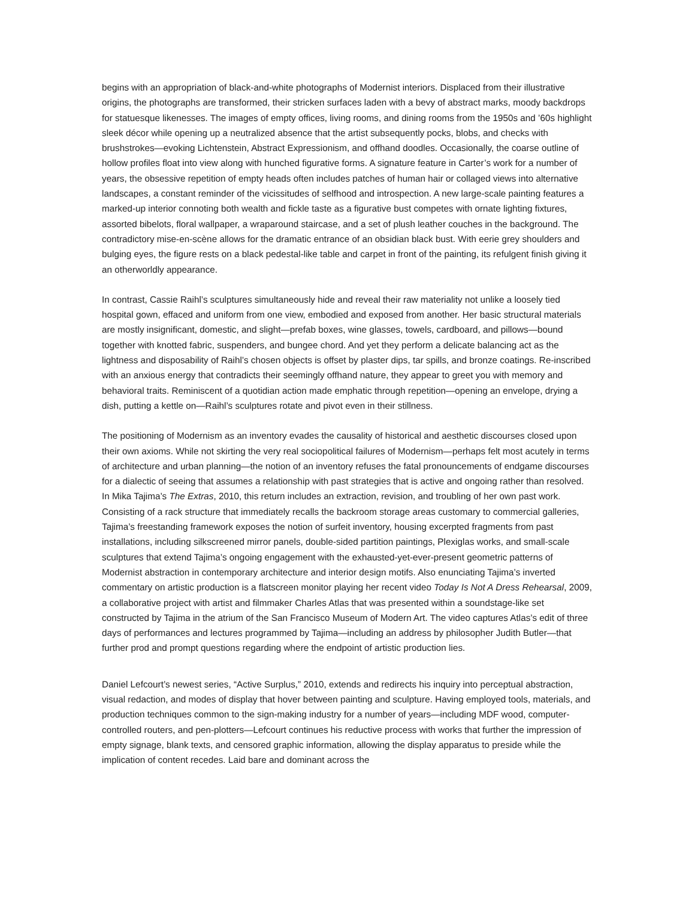begins with an appropriation of black-and-white photographs of Modernist interiors. Displaced from their illustrative origins, the photographs are transformed, their stricken surfaces laden with a bevy of abstract marks, moody backdrops for statuesque likenesses. The images of empty offices, living rooms, and dining rooms from the 1950s and ’60s highlight sleek décor while opening up a neutralized absence that the artist subsequently pocks, blobs, and checks with brushstrokes—evoking Lichtenstein, Abstract Expressionism, and offhand doodles. Occasionally, the coarse outline of hollow profiles float into view along with hunched figurative forms. A signature feature in Carter’s work for a number of years, the obsessive repetition of empty heads often includes patches of human hair or collaged views into alternative landscapes, a constant reminder of the vicissitudes of selfhood and introspection. A new large-scale painting features a marked-up interior connoting both wealth and fickle taste as a figurative bust competes with ornate lighting fixtures, assorted bibelots, floral wallpaper, a wraparound staircase, and a set of plush leather couches in the background. The contradictory mise-en-scène allows for the dramatic entrance of an obsidian black bust. With eerie grey shoulders and bulging eyes, the figure rests on a black pedestal-like table and carpet in front of the painting, its refulgent finish giving it an otherworldly appearance.
In contrast, Cassie Raihl’s sculptures simultaneously hide and reveal their raw materiality not unlike a loosely tied hospital gown, effaced and uniform from one view, embodied and exposed from another. Her basic structural materials are mostly insignificant, domestic, and slight—prefab boxes, wine glasses, towels, cardboard, and pillows—bound together with knotted fabric, suspenders, and bungee chord. And yet they perform a delicate balancing act as the lightness and disposability of Raihl’s chosen objects is offset by plaster dips, tar spills, and bronze coatings. Re-inscribed with an anxious energy that contradicts their seemingly offhand nature, they appear to greet you with memory and behavioral traits. Reminiscent of a quotidian action made emphatic through repetition—opening an envelope, drying a dish, putting a kettle on—Raihl’s sculptures rotate and pivot even in their stillness.
The positioning of Modernism as an inventory evades the causality of historical and aesthetic discourses closed upon their own axioms. While not skirting the very real sociopolitical failures of Modernism—perhaps felt most acutely in terms of architecture and urban planning—the notion of an inventory refuses the fatal pronouncements of endgame discourses for a dialectic of seeing that assumes a relationship with past strategies that is active and ongoing rather than resolved. In Mika Tajima’s The Extras, 2010, this return includes an extraction, revision, and troubling of her own past work. Consisting of a rack structure that immediately recalls the backroom storage areas customary to commercial galleries, Tajima’s freestanding framework exposes the notion of surfeit inventory, housing excerpted fragments from past installations, including silkscreened mirror panels, double-sided partition paintings, Plexiglas works, and small-scale sculptures that extend Tajima’s ongoing engagement with the exhausted-yet-ever-present geometric patterns of Modernist abstraction in contemporary architecture and interior design motifs. Also enunciating Tajima’s inverted commentary on artistic production is a flatscreen monitor playing her recent video Today Is Not A Dress Rehearsal, 2009, a collaborative project with artist and filmmaker Charles Atlas that was presented within a soundstage-like set constructed by Tajima in the atrium of the San Francisco Museum of Modern Art. The video captures Atlas’s edit of three days of performances and lectures programmed by Tajima—including an address by philosopher Judith Butler—that further prod and prompt questions regarding where the endpoint of artistic production lies.
Daniel Lefcourt’s newest series, “Active Surplus,” 2010, extends and redirects his inquiry into perceptual abstraction, visual redaction, and modes of display that hover between painting and sculpture. Having employed tools, materials, and production techniques common to the sign-making industry for a number of years—including MDF wood, computer-controlled routers, and pen-plotters—Lefcourt continues his reductive process with works that further the impression of empty signage, blank texts, and censored graphic information, allowing the display apparatus to preside while the implication of content recedes. Laid bare and dominant across the